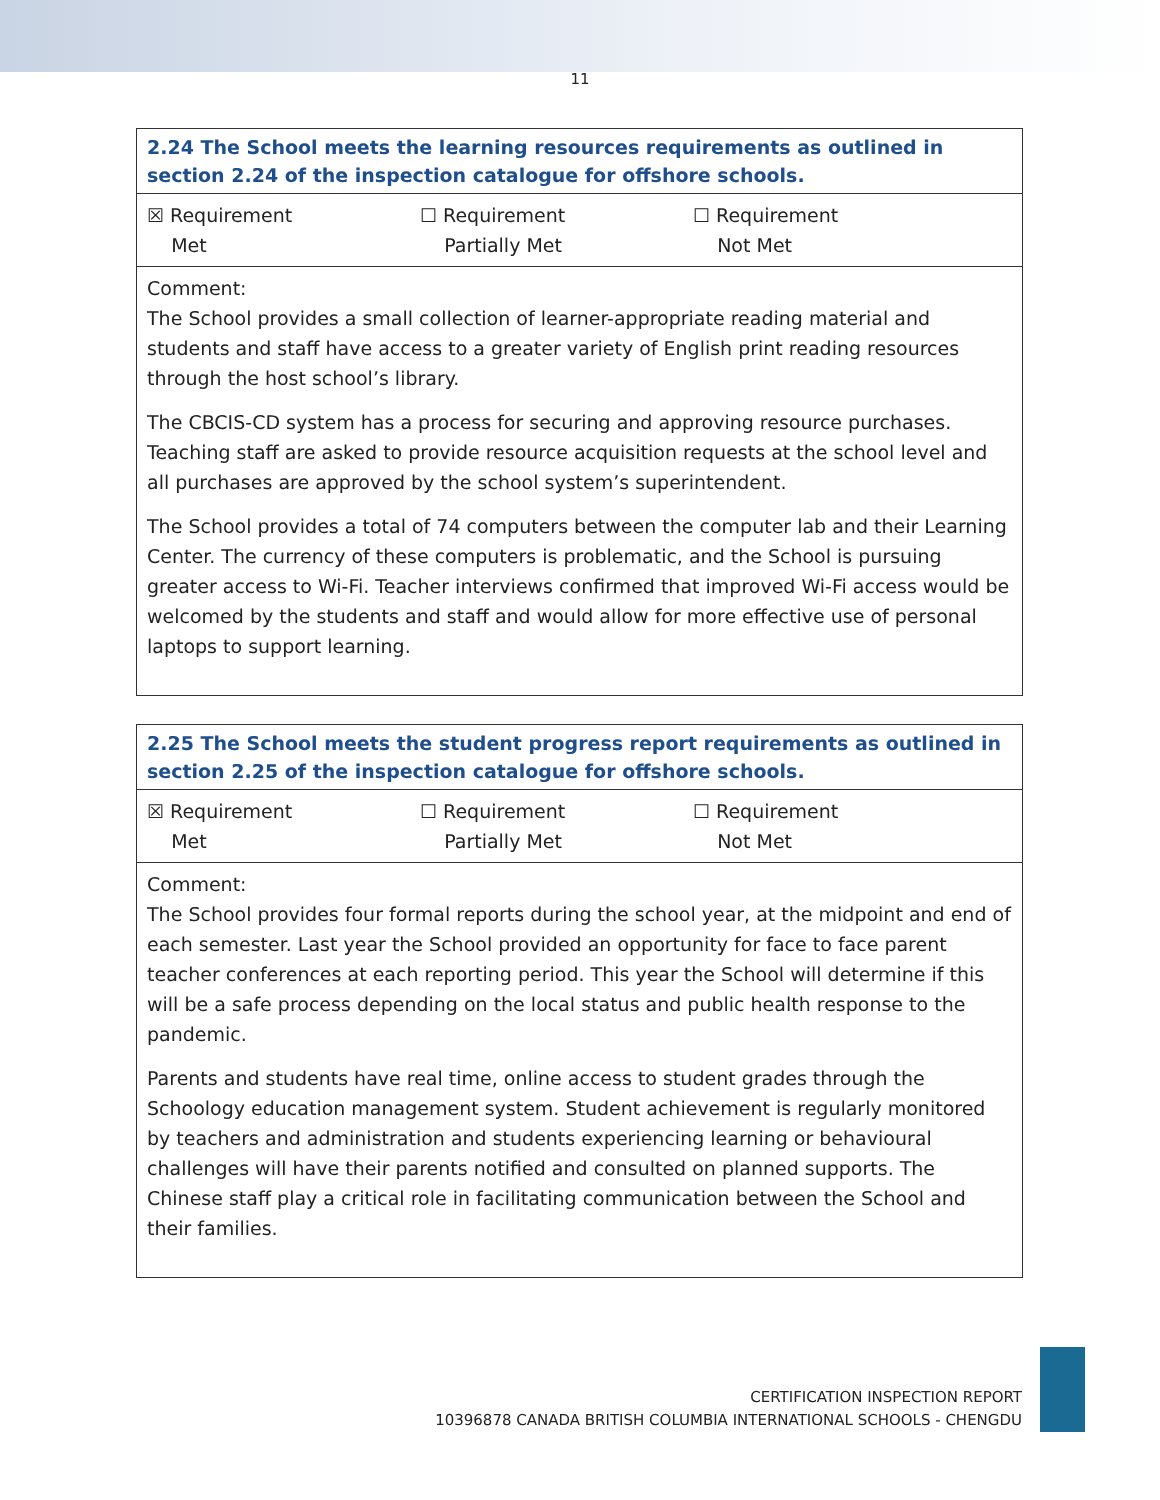11
| 2.24 The School meets the learning resources requirements as outlined in section 2.24 of the inspection catalogue for offshore schools. |
| --- |
| ☒ Requirement Met ☐ Requirement Partially Met ☐ Requirement Not Met |
| Comment: The School provides a small collection of learner-appropriate reading material and students and staff have access to a greater variety of English print reading resources through the host school’s library. The CBCIS-CD system has a process for securing and approving resource purchases. Teaching staff are asked to provide resource acquisition requests at the school level and all purchases are approved by the school system’s superintendent. The School provides a total of 74 computers between the computer lab and their Learning Center. The currency of these computers is problematic, and the School is pursuing greater access to Wi-Fi. Teacher interviews confirmed that improved Wi-Fi access would be welcomed by the students and staff and would allow for more effective use of personal laptops to support learning. |
| 2.25 The School meets the student progress report requirements as outlined in section 2.25 of the inspection catalogue for offshore schools. |
| --- |
| ☒ Requirement Met ☐ Requirement Partially Met ☐ Requirement Not Met |
| Comment: The School provides four formal reports during the school year, at the midpoint and end of each semester. Last year the School provided an opportunity for face to face parent teacher conferences at each reporting period. This year the School will determine if this will be a safe process depending on the local status and public health response to the pandemic. Parents and students have real time, online access to student grades through the Schoology education management system. Student achievement is regularly monitored by teachers and administration and students experiencing learning or behavioural challenges will have their parents notified and consulted on planned supports. The Chinese staff play a critical role in facilitating communication between the School and their families. |
CERTIFICATION INSPECTION REPORT
10396878 CANADA BRITISH COLUMBIA INTERNATIONAL SCHOOLS - CHENGDU